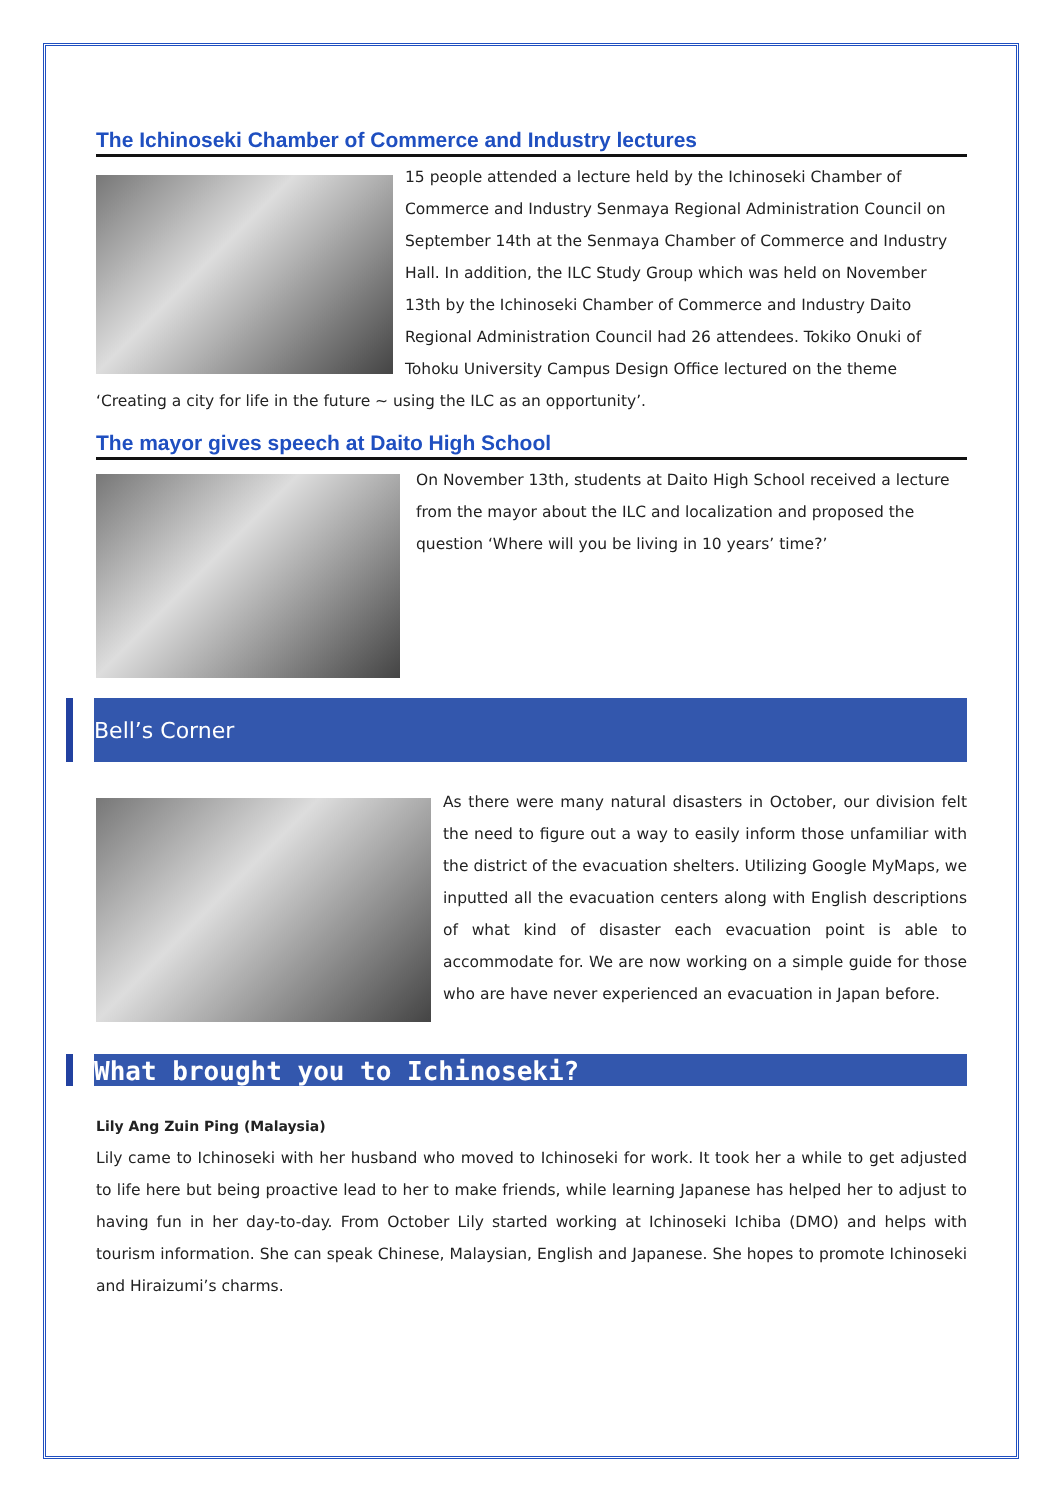The Ichinoseki Chamber of Commerce and Industry lectures
15 people attended a lecture held by the Ichinoseki Chamber of Commerce and Industry Senmaya Regional Administration Council on September 14th at the Senmaya Chamber of Commerce and Industry Hall. In addition, the ILC Study Group which was held on November 13th by the Ichinoseki Chamber of Commerce and Industry Daito Regional Administration Council had 26 attendees. Tokiko Onuki of Tohoku University Campus Design Office lectured on the theme ‘Creating a city for life in the future ~ using the ILC as an opportunity’.
The mayor gives speech at Daito High School
On November 13th, students at Daito High School received a lecture from the mayor about the ILC and localization and proposed the question ‘Where will you be living in 10 years’ time?’
Bell’s Corner
As there were many natural disasters in October, our division felt the need to figure out a way to easily inform those unfamiliar with the district of the evacuation shelters. Utilizing Google MyMaps, we inputted all the evacuation centers along with English descriptions of what kind of disaster each evacuation point is able to accommodate for. We are now working on a simple guide for those who are have never experienced an evacuation in Japan before.
What brought you to Ichinoseki?
Lily Ang Zuin Ping (Malaysia)
Lily came to Ichinoseki with her husband who moved to Ichinoseki for work. It took her a while to get adjusted to life here but being proactive lead to her to make friends, while learning Japanese has helped her to adjust to having fun in her day-to-day. From October Lily started working at Ichinoseki Ichiba (DMO) and helps with tourism information. She can speak Chinese, Malaysian, English and Japanese. She hopes to promote Ichinoseki and Hiraizumi’s charms.